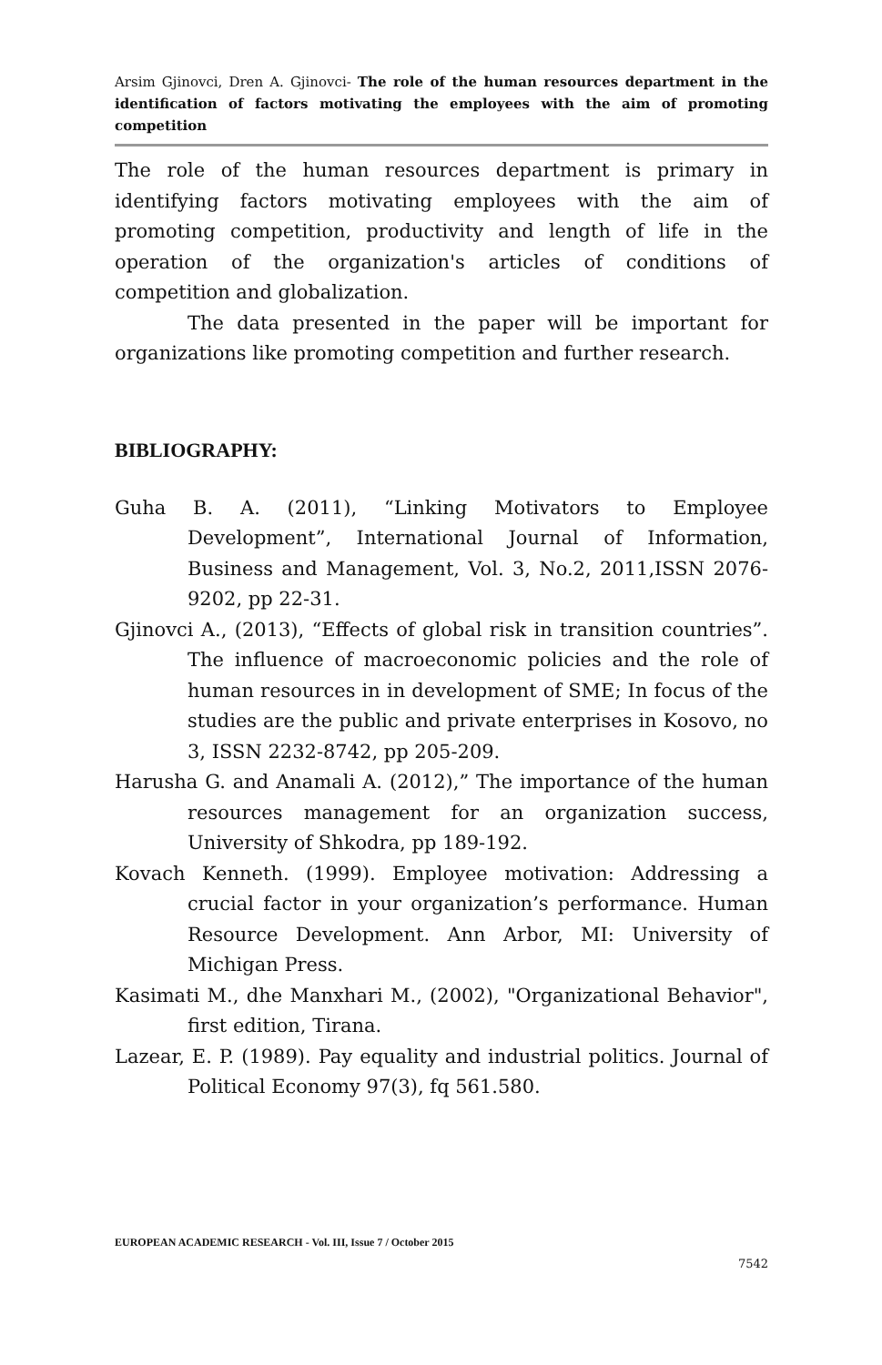Arsim Gjinovci, Dren A. Gjinovci- The role of the human resources department in the identification of factors motivating the employees with the aim of promoting competition
The role of the human resources department is primary in identifying factors motivating employees with the aim of promoting competition, productivity and length of life in the operation of the organization's articles of conditions of competition and globalization.
The data presented in the paper will be important for organizations like promoting competition and further research.
BIBLIOGRAPHY:
Guha B. A. (2011), “Linking Motivators to Employee Development”, International Journal of Information, Business and Management, Vol. 3, No.2, 2011,ISSN 2076-9202, pp 22-31.
Gjinovci A., (2013), “Effects of global risk in transition countries”. The influence of macroeconomic policies and the role of human resources in in development of SME; In focus of the studies are the public and private enterprises in Kosovo, no 3, ISSN 2232-8742, pp 205-209.
Harusha G. and Anamali A. (2012),” The importance of the human resources management for an organization success, University of Shkodra, pp 189-192.
Kovach Kenneth. (1999). Employee motivation: Addressing a crucial factor in your organization’s performance. Human Resource Development. Ann Arbor, MI: University of Michigan Press.
Kasimati M., dhe Manxhari M., (2002), "Organizational Behavior", first edition, Tirana.
Lazear, E. P. (1989). Pay equality and industrial politics. Journal of Political Economy 97(3), fq 561.580.
EUROPEAN ACADEMIC RESEARCH - Vol. III, Issue 7 / October 2015
7542